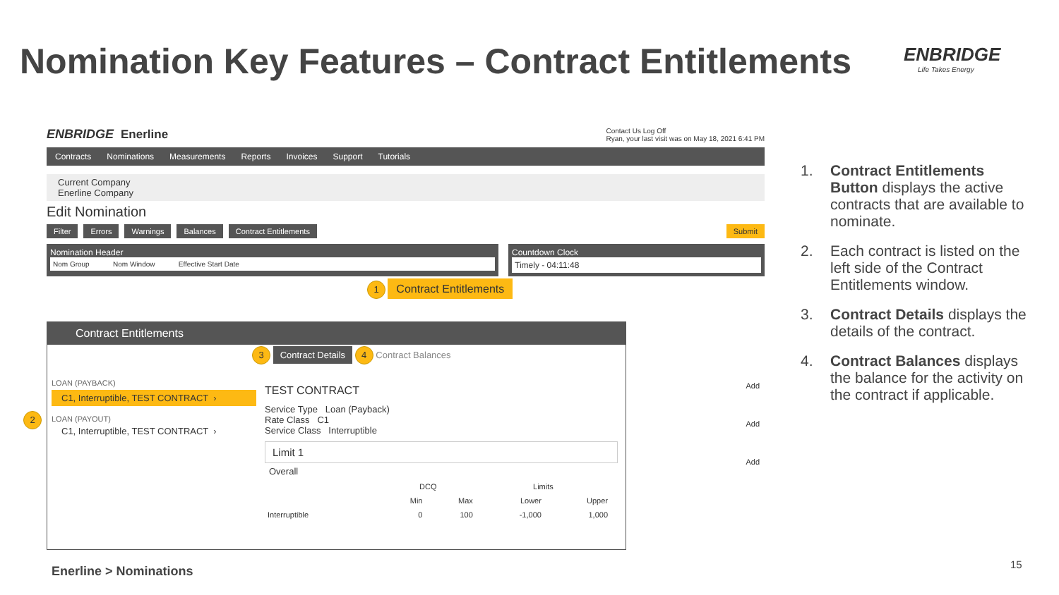Nomination Key Features – Contract Entitlements
ENBRIDGE
Life Takes Energy
ENBRIDGE Enerline Contact Us Log Off
Ryan, your last visit was on May 18, 2021 6:41 PM
Contracts Nominations Measurements Reports Invoices Support Tutorials
Current Company
Enerline Company
Edit Nomination
Filter Errors Warnings Balances Contract Entitlements Submit
Nomination Header
Nom Group Nom Window Effective Start Date
Countdown Clock
Timely - 04:11:48
1 Contract Entitlements
Add
Add
Add
Contract Entitlements
3 Contract Details 4 Contract Balances
LOAN (PAYBACK)
C1, Interruptible, TEST CONTRACT ›
LOAN (PAYOUT)
C1, Interruptible, TEST CONTRACT ›
2
TEST CONTRACT
Service Type Loan (Payback)
Rate Class C1
Service Class Interruptible
Limit 1
Overall
| | DCQ | | Limits | |
| | Min | Max | Lower | Upper |
| Interruptible | 0 | 100 | -1,000 | 1,000 |
1. Contract Entitlements Button displays the active contracts that are available to nominate.
2. Each contract is listed on the left side of the Contract Entitlements window.
3. Contract Details displays the details of the contract.
4. Contract Balances displays the balance for the activity on the contract if applicable.
Enerline > Nominations 15